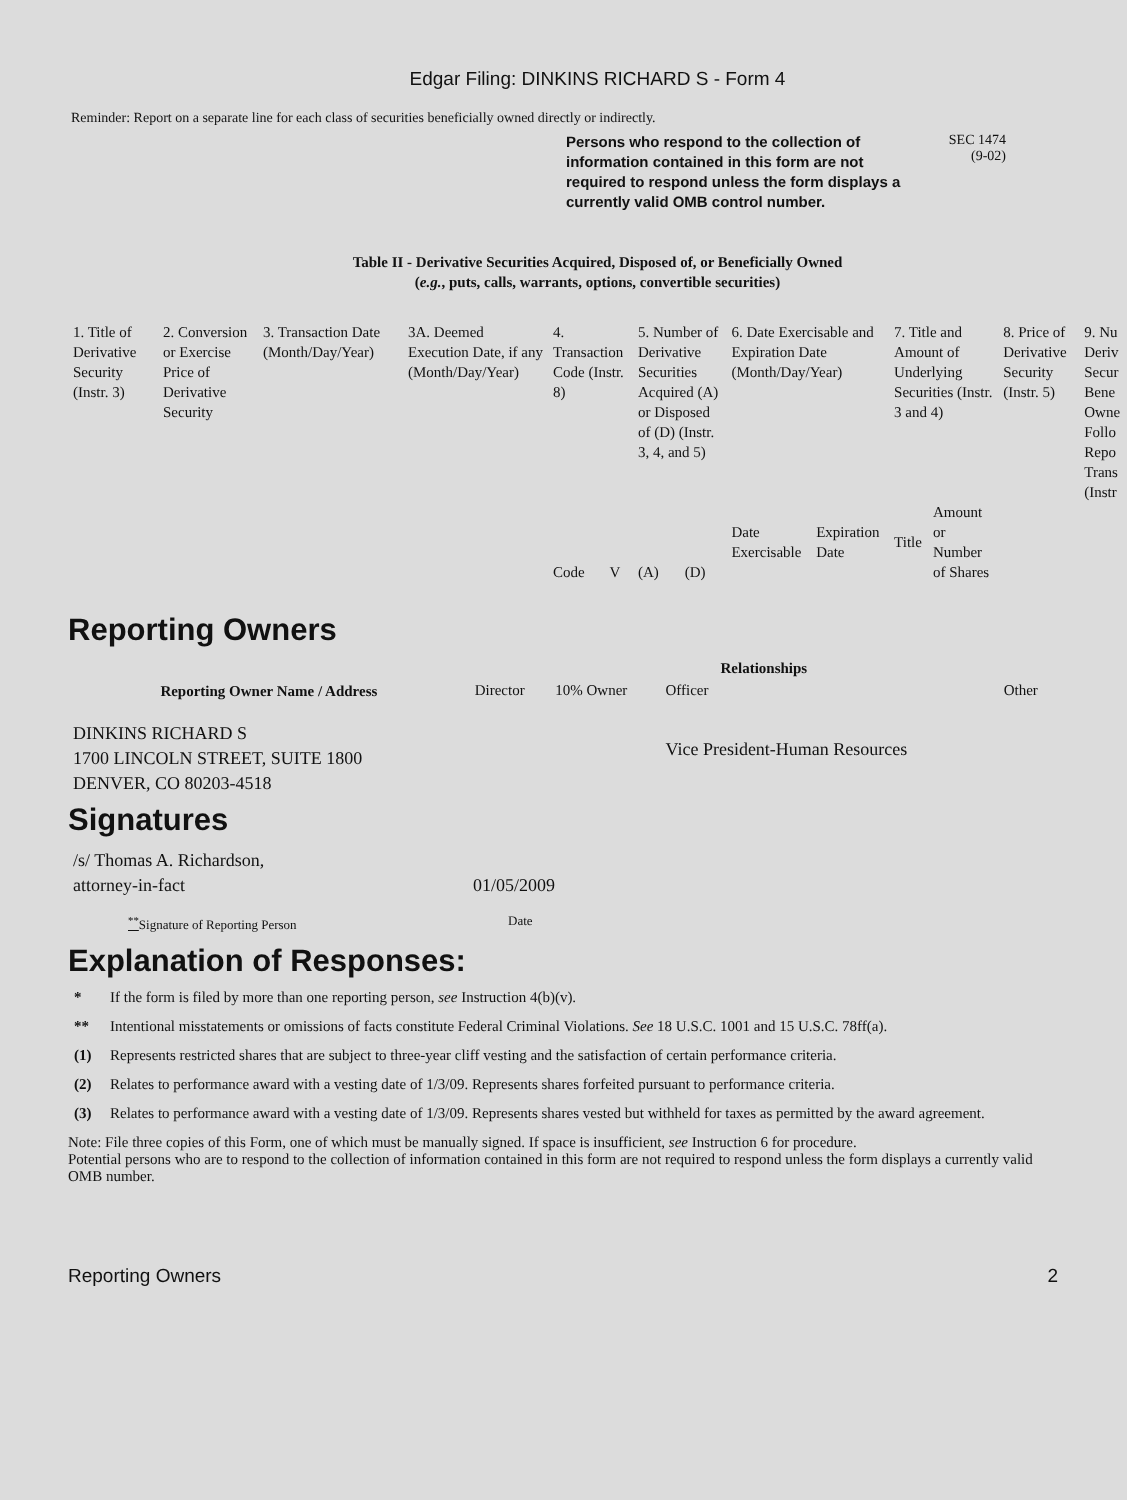Edgar Filing: DINKINS RICHARD S - Form 4
Reminder: Report on a separate line for each class of securities beneficially owned directly or indirectly.
Persons who respond to the collection of information contained in this form are not required to respond unless the form displays a currently valid OMB control number. SEC 1474
(9-02)
Table II - Derivative Securities Acquired, Disposed of, or Beneficially Owned
(e.g., puts, calls, warrants, options, convertible securities)
| 1. Title of Derivative Security (Instr. 3) | 2. Conversion or Exercise Price of Derivative Security | 3. Transaction Date (Month/Day/Year) | 3A. Deemed Execution Date, if any (Month/Day/Year) | 4. Transaction Code (Instr. 8) | | 5. Number of Derivative Securities Acquired (A) or Disposed of (D) (Instr. 3, 4, and 5) | | 6. Date Exercisable and Expiration Date (Month/Day/Year) | | 7. Title and Amount of Underlying Securities (Instr. 3 and 4) | | 8. Price of Derivative Security (Instr. 5) | 9. Nu Deriv Secur Bene Owne Follo Repo Trans (Instr |
| --- | --- | --- | --- | --- | --- | --- | --- | --- | --- | --- | --- | --- | --- |
| | | | | Code | V | (A) | (D) | Date Exercisable | Expiration Date | Title | Amount or Number of Shares | | |
Reporting Owners
| Reporting Owner Name / Address | Relationships | | | |
| --- | --- | --- | --- | --- |
| | Director | 10% Owner | Officer | Other |
| DINKINS RICHARD S 1700 LINCOLN STREET, SUITE 1800 DENVER, CO 80203-4518 | | | Vice President-Human Resources | |
Signatures
| /s/ Thomas A. Richardson, attorney-in-fact | 01/05/2009 |
| <sup>**</sup> Signature of Reporting Person | Date |
Explanation of Responses:
* If the form is filed by more than one reporting person, see Instruction 4(b)(v).
** Intentional misstatements or omissions of facts constitute Federal Criminal Violations. See 18 U.S.C. 1001 and 15 U.S.C. 78ff(a).
(1) Represents restricted shares that are subject to three-year cliff vesting and the satisfaction of certain performance criteria.
(2) Relates to performance award with a vesting date of 1/3/09. Represents shares forfeited pursuant to performance criteria.
(3) Relates to performance award with a vesting date of 1/3/09. Represents shares vested but withheld for taxes as permitted by the award agreement.
Note: File three copies of this Form, one of which must be manually signed. If space is insufficient, see Instruction 6 for procedure.
Potential persons who are to respond to the collection of information contained in this form are not required to respond unless the form displays a currently valid OMB number.
Reporting Owners 2